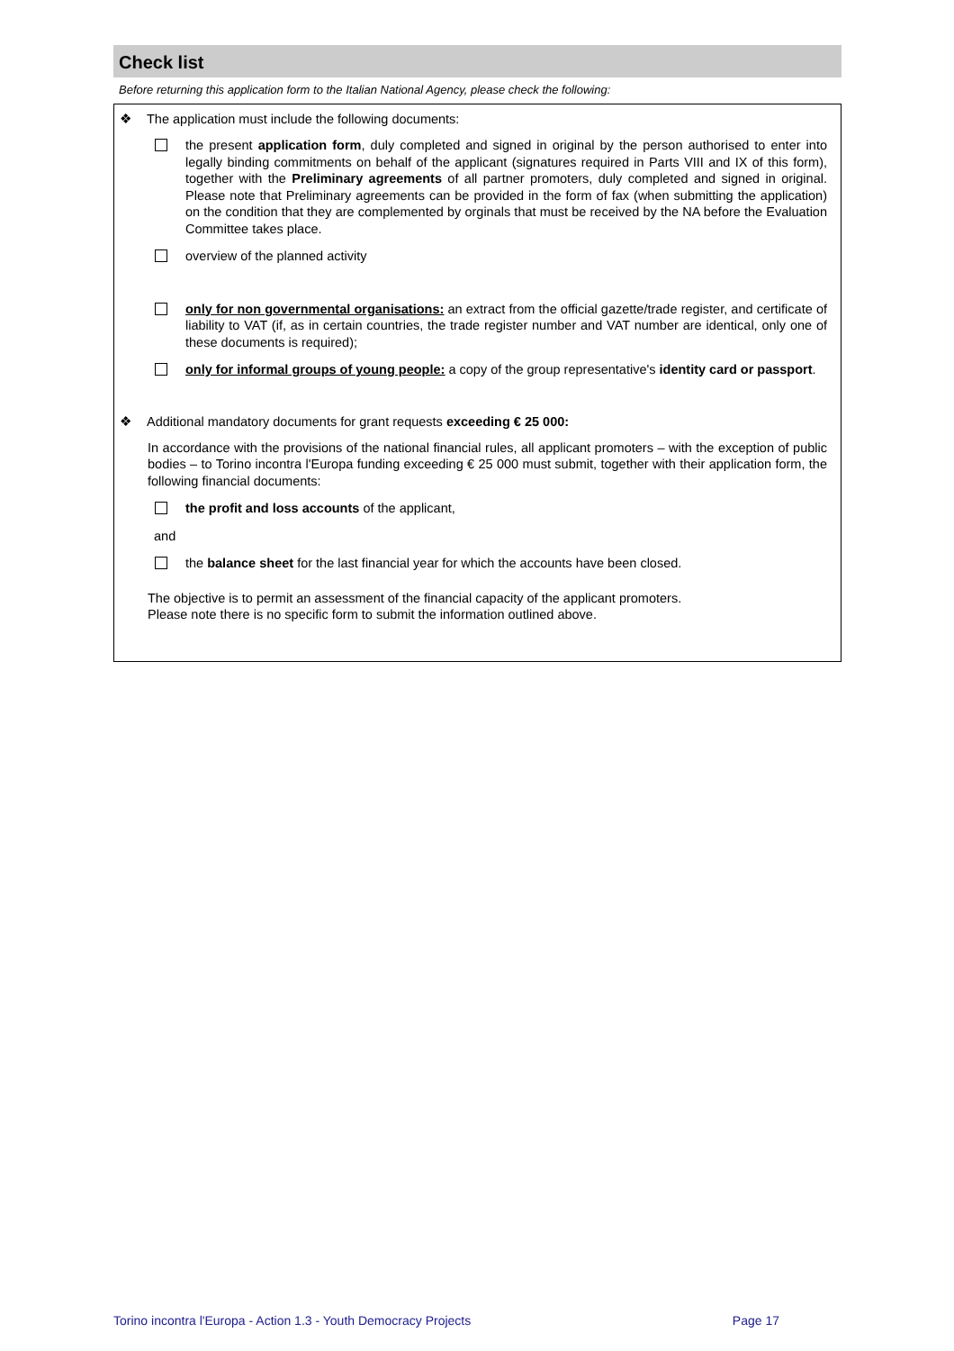Check list
Before returning this application form to the Italian National Agency, please check the following:
❖ The application must include the following documents:
the present application form, duly completed and signed in original by the person authorised to enter into legally binding commitments on behalf of the applicant (signatures required in Parts VIII and IX of this form), together with the Preliminary agreements of all partner promoters, duly completed and signed in original. Please note that Preliminary agreements can be provided in the form of fax (when submitting the application) on the condition that they are complemented by orginals that must be received by the NA before the Evaluation Committee takes place.
overview of the planned activity
only for non governmental organisations: an extract from the official gazette/trade register, and certificate of liability to VAT (if, as in certain countries, the trade register number and VAT number are identical, only one of these documents is required);
only for informal groups of young people: a copy of the group representative's identity card or passport.
❖ Additional mandatory documents for grant requests exceeding € 25 000:
In accordance with the provisions of the national financial rules, all applicant promoters – with the exception of public bodies – to Torino incontra l'Europa funding exceeding € 25 000 must submit, together with their application form, the following financial documents:
the profit and loss accounts of the applicant,
and
the balance sheet for the last financial year for which the accounts have been closed.
The objective is to permit an assessment of the financial capacity of the applicant promoters.
Please note there is no specific form to submit the information outlined above.
Torino incontra l'Europa - Action 1.3 - Youth Democracy Projects Page 17